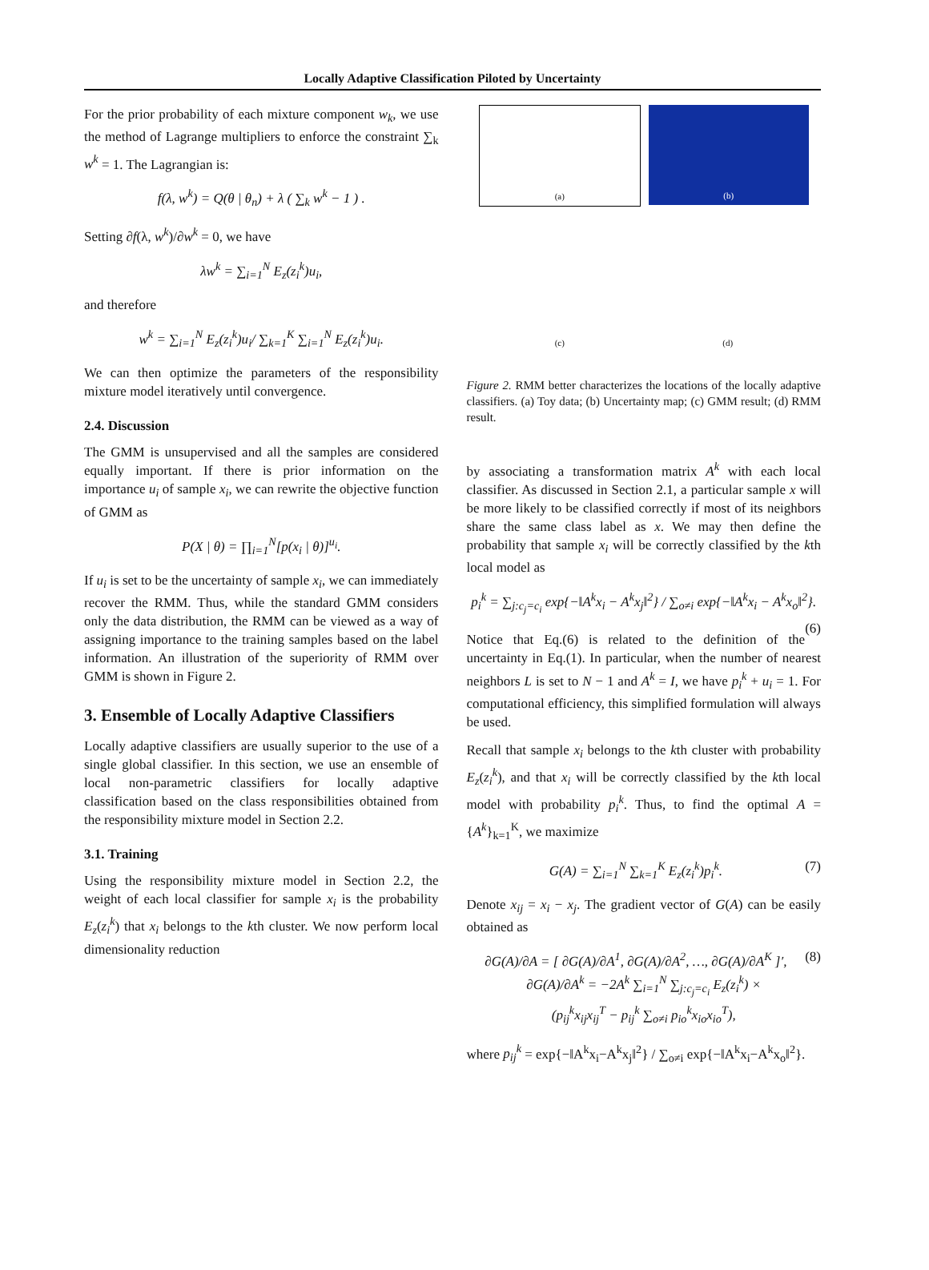Locally Adaptive Classification Piloted by Uncertainty
For the prior probability of each mixture component w<sub>k</sub>, we use the method of Lagrange multipliers to enforce the constraint ∑<sub>k</sub> w<sup>k</sup> = 1. The Lagrangian is:
f(λ, w<sup>k</sup>) = Q(θ | θ<sub>n</sub>) + λ ( ∑<sub>k</sub> w<sup>k</sup> − 1 ) .
Setting ∂f(λ, w<sup>k</sup>)/∂w<sup>k</sup> = 0, we have
λw<sup>k</sup> = ∑<sub>i=1</sub><sup>N</sup> E<sub>z</sub>(z<sub>i</sub><sup>k</sup>)u<sub>i</sub>,
and therefore
w<sup>k</sup> = ∑<sub>i=1</sub><sup>N</sup> E<sub>z</sub>(z<sub>i</sub><sup>k</sup>)u<sub>i</sub>/ ∑<sub>k=1</sub><sup>K</sup> ∑<sub>i=1</sub><sup>N</sup> E<sub>z</sub>(z<sub>i</sub><sup>k</sup>)u<sub>i</sub>.
We can then optimize the parameters of the responsibility mixture model iteratively until convergence.
2.4. Discussion
The GMM is unsupervised and all the samples are considered equally important. If there is prior information on the importance u<sub>i</sub> of sample x<sub>i</sub>, we can rewrite the objective function of GMM as
P(X | θ) = ∏<sub>i=1</sub><sup>N</sup>[p(x<sub>i</sub> | θ)]<sup>u<sub>i</sub></sup>.
If u<sub>i</sub> is set to be the uncertainty of sample x<sub>i</sub>, we can immediately recover the RMM. Thus, while the standard GMM considers only the data distribution, the RMM can be viewed as a way of assigning importance to the training samples based on the label information. An illustration of the superiority of RMM over GMM is shown in Figure 2.
3. Ensemble of Locally Adaptive Classifiers
Locally adaptive classifiers are usually superior to the use of a single global classifier. In this section, we use an ensemble of local non-parametric classifiers for locally adaptive classification based on the class responsibilities obtained from the responsibility mixture model in Section 2.2.
3.1. Training
Using the responsibility mixture model in Section 2.2, the weight of each local classifier for sample x<sub>i</sub> is the probability E<sub>z</sub>(z<sub>i</sub><sup>k</sup>) that x<sub>i</sub> belongs to the kth cluster. We now perform local dimensionality reduction
(a)
(b)
(c)
(d)
Figure 2. RMM better characterizes the locations of the locally adaptive classifiers. (a) Toy data; (b) Uncertainty map; (c) GMM result; (d) RMM result.
by associating a transformation matrix A<sup>k</sup> with each local classifier. As discussed in Section 2.1, a particular sample x will be more likely to be classified correctly if most of its neighbors share the same class label as x. We may then define the probability that sample x<sub>i</sub> will be correctly classified by the kth local model as
p<sub>i</sub><sup>k</sup> = ∑<sub>j:c<sub>j</sub>=c<sub>i</sub></sub> exp{−‖A<sup>k</sup>x<sub>i</sub> − A<sup>k</sup>x<sub>j</sub>‖<sup>2</sup>} / ∑<sub>o≠i</sub> exp{−‖A<sup>k</sup>x<sub>i</sub> − A<sup>k</sup>x<sub>o</sub>‖<sup>2</sup>}. (6)
Notice that Eq.(6) is related to the definition of the uncertainty in Eq.(1). In particular, when the number of nearest neighbors L is set to N − 1 and A<sup>k</sup> = I, we have p<sub>i</sub><sup>k</sup> + u<sub>i</sub> = 1. For computational efficiency, this simplified formulation will always be used.
Recall that sample x<sub>i</sub> belongs to the kth cluster with probability E<sub>z</sub>(z<sub>i</sub><sup>k</sup>), and that x<sub>i</sub> will be correctly classified by the kth local model with probability p<sub>i</sub><sup>k</sup>. Thus, to find the optimal A = {A<sup>k</sup>}<sub>k=1</sub><sup>K</sup>, we maximize
G(A) = ∑<sub>i=1</sub><sup>N</sup> ∑<sub>k=1</sub><sup>K</sup> E<sub>z</sub>(z<sub>i</sub><sup>k</sup>)p<sub>i</sub><sup>k</sup>. (7)
Denote x<sub>ij</sub> = x<sub>i</sub> − x<sub>j</sub>. The gradient vector of G(A) can be easily obtained as
∂G(A)/∂A = [ ∂G(A)/∂A<sup>1</sup>, ∂G(A)/∂A<sup>2</sup>, …, ∂G(A)/∂A<sup>K</sup> ]′, (8)
∂G(A)/∂A<sup>k</sup> = −2A<sup>k</sup> ∑<sub>i=1</sub><sup>N</sup> ∑<sub>j:c<sub>j</sub>=c<sub>i</sub></sub> E<sub>z</sub>(z<sub>i</sub><sup>k</sup>) ×
(p<sub>ij</sub><sup>k</sup>x<sub>ij</sub>x<sub>ij</sub><sup>T</sup> − p<sub>ij</sub><sup>k</sup> ∑<sub>o≠i</sub> p<sub>io</sub><sup>k</sup>x<sub>io</sub>x<sub>io</sub><sup>T</sup>),
where p<sub>ij</sub><sup>k</sup> = exp{−‖A<sup>k</sup>x<sub>i</sub>−A<sup>k</sup>x<sub>j</sub>‖<sup>2</sup>} / ∑<sub>o≠i</sub> exp{−‖A<sup>k</sup>x<sub>i</sub>−A<sup>k</sup>x<sub>o</sub>‖<sup>2</sup>}.